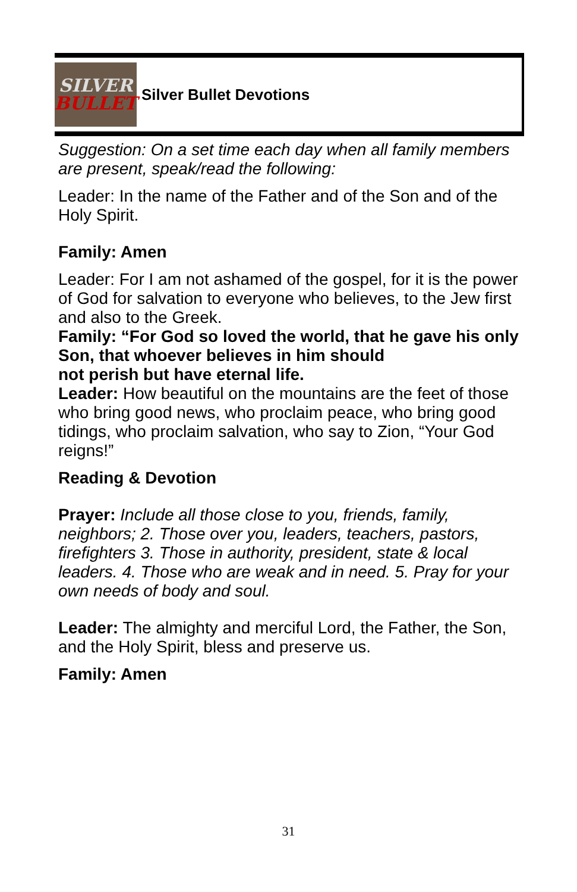SILVER
BULLET
Silver Bullet Devotions
Suggestion: On a set time each day when all family members are present, speak/read the following:
Leader: In the name of the Father and of the Son and of the Holy Spirit.
Family: Amen
Leader: For I am not ashamed of the gospel, for it is the power of God for salvation to everyone who believes, to the Jew first and also to the Greek.
Family: “For God so loved the world, that he gave his only Son, that whoever believes in him should
not perish but have eternal life.
Leader: How beautiful on the mountains are the feet of those who bring good news, who proclaim peace, who bring good tidings, who proclaim salvation, who say to Zion, “Your God reigns!”
Reading & Devotion
Prayer: Include all those close to you, friends, family, neighbors; 2. Those over you, leaders, teachers, pastors, firefighters 3. Those in authority, president, state & local leaders. 4. Those who are weak and in need. 5. Pray for your own needs of body and soul.
Leader: The almighty and merciful Lord, the Father, the Son, and the Holy Spirit, bless and preserve us.
Family: Amen
31